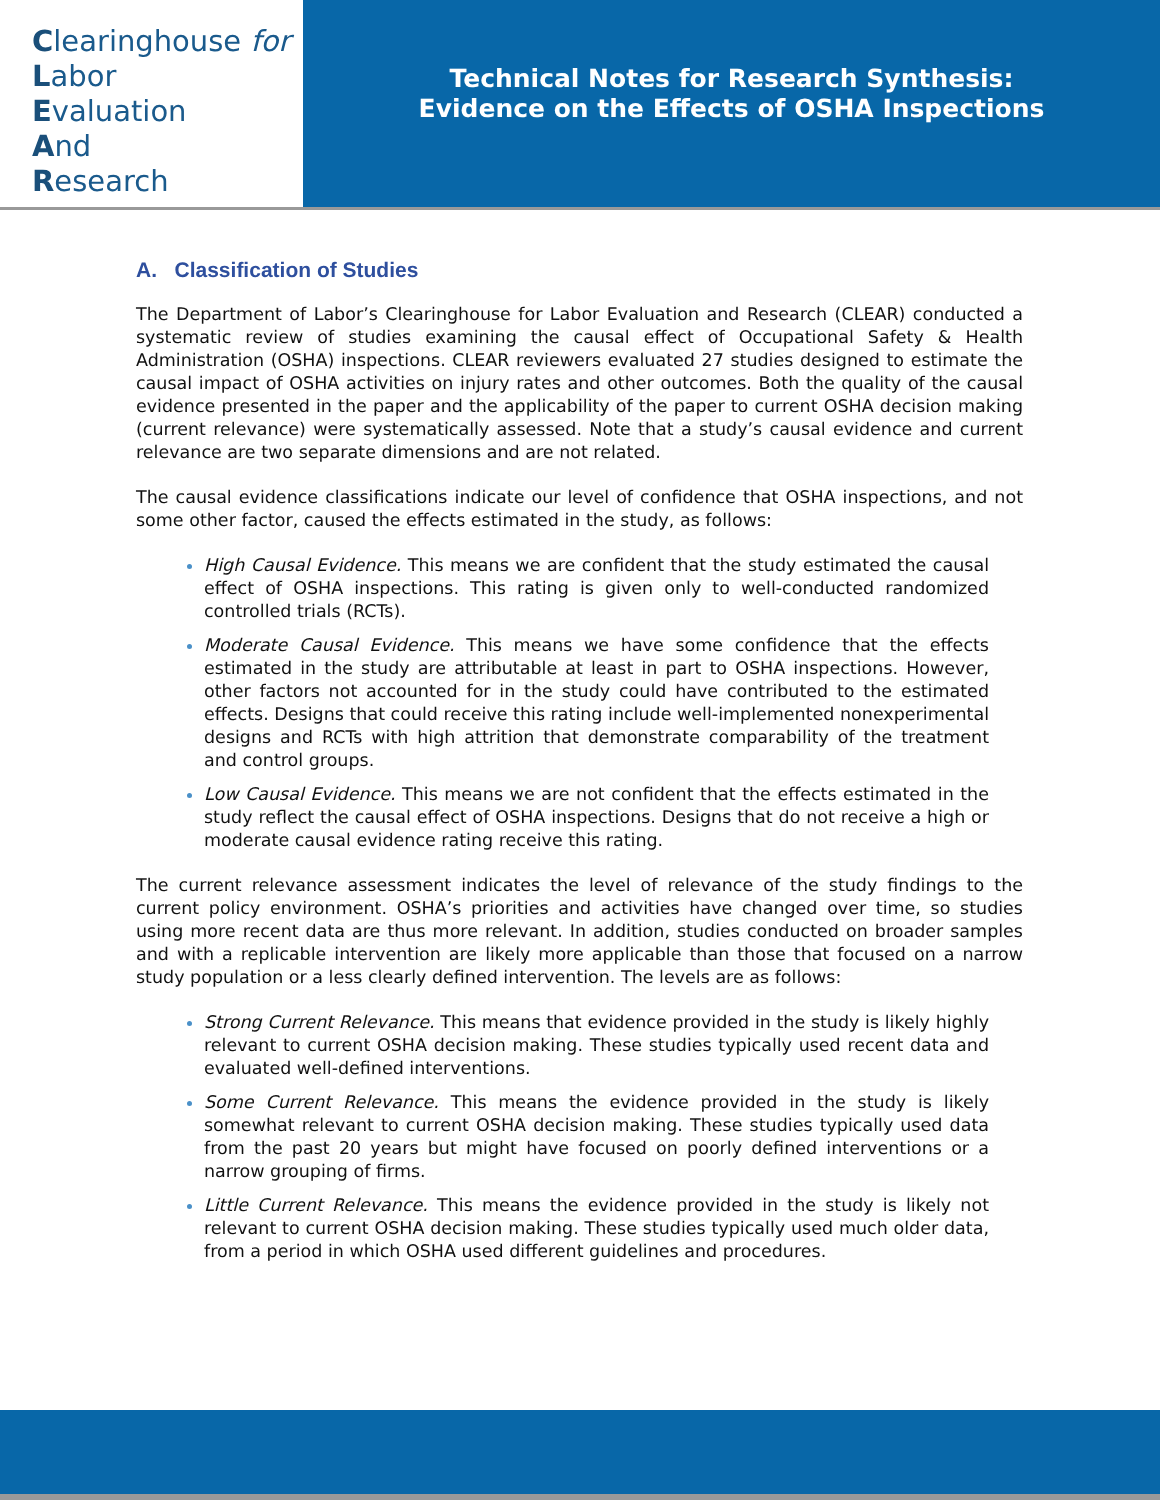Clearinghouse for
Labor
Evaluation
And
Research
Technical Notes for Research Synthesis:
Evidence on the Effects of OSHA Inspections
A. Classification of Studies
The Department of Labor’s Clearinghouse for Labor Evaluation and Research (CLEAR) conducted a systematic review of studies examining the causal effect of Occupational Safety & Health Administration (OSHA) inspections. CLEAR reviewers evaluated 27 studies designed to estimate the causal impact of OSHA activities on injury rates and other outcomes. Both the quality of the causal evidence presented in the paper and the applicability of the paper to current OSHA decision making (current relevance) were systematically assessed. Note that a study’s causal evidence and current relevance are two separate dimensions and are not related.
The causal evidence classifications indicate our level of confidence that OSHA inspections, and not some other factor, caused the effects estimated in the study, as follows:
High Causal Evidence. This means we are confident that the study estimated the causal effect of OSHA inspections. This rating is given only to well-conducted randomized controlled trials (RCTs).
Moderate Causal Evidence. This means we have some confidence that the effects estimated in the study are attributable at least in part to OSHA inspections. However, other factors not accounted for in the study could have contributed to the estimated effects. Designs that could receive this rating include well-implemented nonexperimental designs and RCTs with high attrition that demonstrate comparability of the treatment and control groups.
Low Causal Evidence. This means we are not confident that the effects estimated in the study reflect the causal effect of OSHA inspections. Designs that do not receive a high or moderate causal evidence rating receive this rating.
The current relevance assessment indicates the level of relevance of the study findings to the current policy environment. OSHA’s priorities and activities have changed over time, so studies using more recent data are thus more relevant. In addition, studies conducted on broader samples and with a replicable intervention are likely more applicable than those that focused on a narrow study population or a less clearly defined intervention. The levels are as follows:
Strong Current Relevance. This means that evidence provided in the study is likely highly relevant to current OSHA decision making. These studies typically used recent data and evaluated well-defined interventions.
Some Current Relevance. This means the evidence provided in the study is likely somewhat relevant to current OSHA decision making. These studies typically used data from the past 20 years but might have focused on poorly defined interventions or a narrow grouping of firms.
Little Current Relevance. This means the evidence provided in the study is likely not relevant to current OSHA decision making. These studies typically used much older data, from a period in which OSHA used different guidelines and procedures.